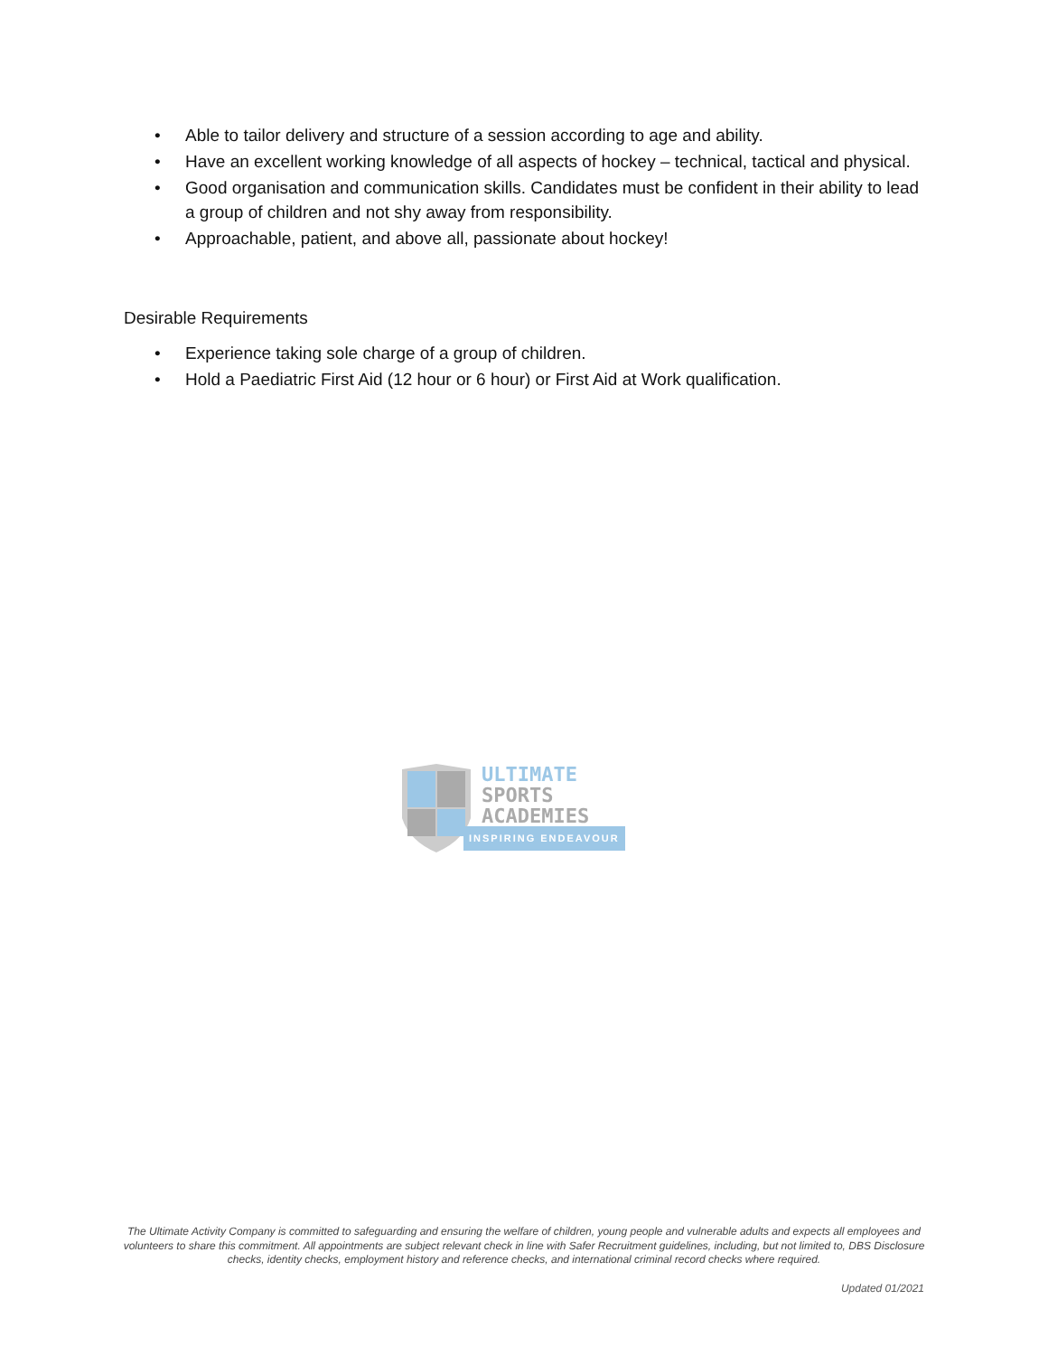• Able to tailor delivery and structure of a session according to age and ability.
• Have an excellent working knowledge of all aspects of hockey – technical, tactical and physical.
• Good organisation and communication skills. Candidates must be confident in their ability to lead a group of children and not shy away from responsibility.
• Approachable, patient, and above all, passionate about hockey!
Desirable Requirements
• Experience taking sole charge of a group of children.
• Hold a Paediatric First Aid (12 hour or 6 hour) or First Aid at Work qualification.
ULTIMATE
SPORTS
ACADEMIES
INSPIRING ENDEAVOUR
The Ultimate Activity Company is committed to safeguarding and ensuring the welfare of children, young people and vulnerable adults and expects all employees and volunteers to share this commitment. All appointments are subject relevant check in line with Safer Recruitment guidelines, including, but not limited to, DBS Disclosure checks, identity checks, employment history and reference checks, and international criminal record checks where required.
Updated 01/2021